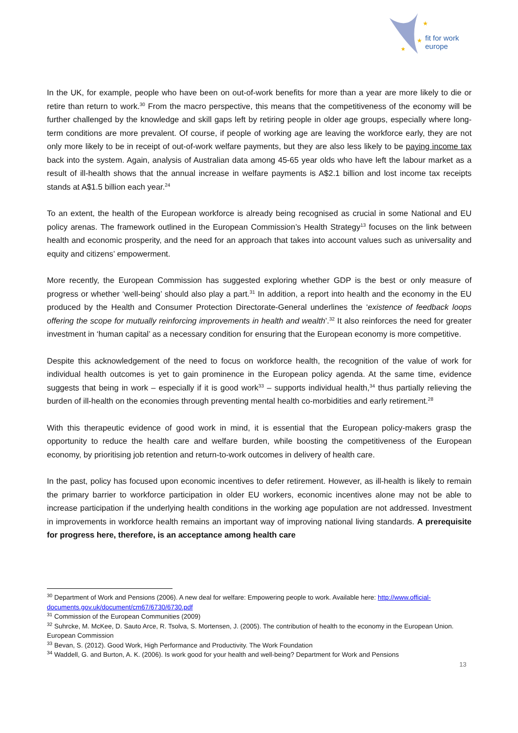★
★
★
fit for work
europe
In the UK, for example, people who have been on out-of-work benefits for more than a year are more likely to die or retire than return to work.<sup>30</sup> From the macro perspective, this means that the competitiveness of the economy will be further challenged by the knowledge and skill gaps left by retiring people in older age groups, especially where long-term conditions are more prevalent. Of course, if people of working age are leaving the workforce early, they are not only more likely to be in receipt of out-of-work welfare payments, but they are also less likely to be paying income tax back into the system. Again, analysis of Australian data among 45-65 year olds who have left the labour market as a result of ill-health shows that the annual increase in welfare payments is A$2.1 billion and lost income tax receipts stands at A$1.5 billion each year.<sup>24</sup>
To an extent, the health of the European workforce is already being recognised as crucial in some National and EU policy arenas. The framework outlined in the European Commission’s Health Strategy<sup>13</sup> focuses on the link between health and economic prosperity, and the need for an approach that takes into account values such as universality and equity and citizens’ empowerment.
More recently, the European Commission has suggested exploring whether GDP is the best or only measure of progress or whether ‘well-being’ should also play a part.<sup>31</sup> In addition, a report into health and the economy in the EU produced by the Health and Consumer Protection Directorate-General underlines the ‘existence of feedback loops offering the scope for mutually reinforcing improvements in health and wealth’.<sup>32</sup> It also reinforces the need for greater investment in ‘human capital’ as a necessary condition for ensuring that the European economy is more competitive.
Despite this acknowledgement of the need to focus on workforce health, the recognition of the value of work for individual health outcomes is yet to gain prominence in the European policy agenda. At the same time, evidence suggests that being in work – especially if it is good work<sup>33</sup> – supports individual health,<sup>34</sup> thus partially relieving the burden of ill-health on the economies through preventing mental health co-morbidities and early retirement.<sup>28</sup>
With this therapeutic evidence of good work in mind, it is essential that the European policy-makers grasp the opportunity to reduce the health care and welfare burden, while boosting the competitiveness of the European economy, by prioritising job retention and return-to-work outcomes in delivery of health care.
In the past, policy has focused upon economic incentives to defer retirement. However, as ill-health is likely to remain the primary barrier to workforce participation in older EU workers, economic incentives alone may not be able to increase participation if the underlying health conditions in the working age population are not addressed. Investment in improvements in workforce health remains an important way of improving national living standards. A prerequisite for progress here, therefore, is an acceptance among health care
<sup>30</sup> Department of Work and Pensions (2006). A new deal for welfare: Empowering people to work. Available here: http://www.official-documents.gov.uk/document/cm67/6730/6730.pdf
<sup>31</sup> Commission of the European Communities (2009)
<sup>32</sup> Suhrcke, M. McKee, D. Sauto Arce, R. Tsolva, S. Mortensen, J. (2005). The contribution of health to the economy in the European Union. European Commission
<sup>33</sup> Bevan, S. (2012). Good Work, High Performance and Productivity. The Work Foundation
<sup>34</sup> Waddell, G. and Burton, A. K. (2006). Is work good for your health and well-being? Department for Work and Pensions
13